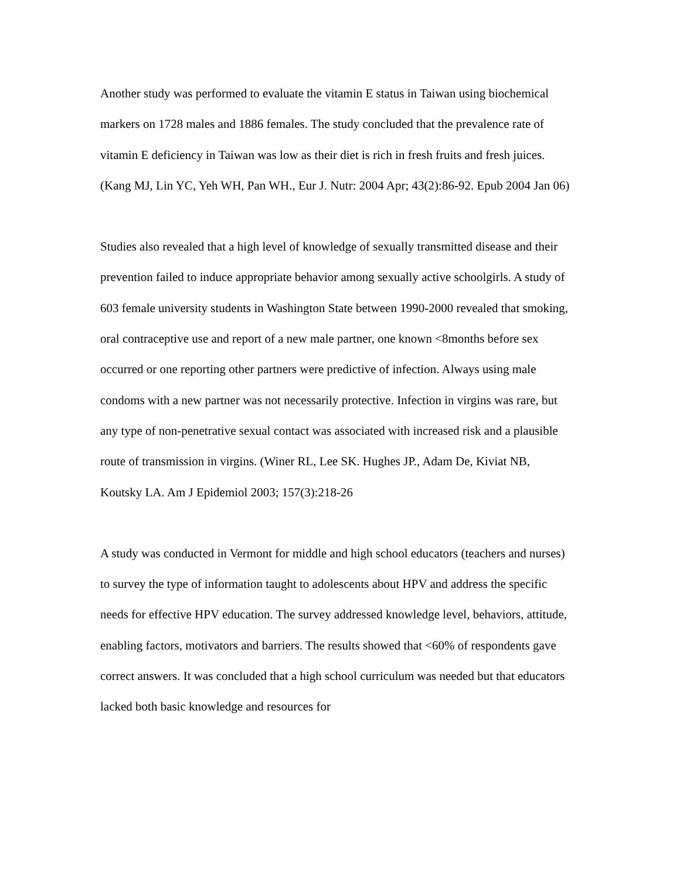Another study was performed to evaluate the vitamin E status in Taiwan using biochemical markers on 1728 males and 1886 females. The study concluded that the prevalence rate of vitamin E deficiency in Taiwan was low as their diet is rich in fresh fruits and fresh juices. (Kang MJ, Lin YC, Yeh WH, Pan WH., Eur J. Nutr: 2004 Apr; 43(2):86-92. Epub 2004 Jan 06)
Studies also revealed that a high level of knowledge of sexually transmitted disease and their prevention failed to induce appropriate behavior among sexually active schoolgirls. A study of 603 female university students in Washington State between 1990-2000 revealed that smoking, oral contraceptive use and report of a new male partner, one known <8months before sex occurred or one reporting other partners were predictive of infection. Always using male condoms with a new partner was not necessarily protective. Infection in virgins was rare, but any type of non-penetrative sexual contact was associated with increased risk and a plausible route of transmission in virgins. (Winer RL, Lee SK. Hughes JP., Adam De, Kiviat NB, Koutsky LA. Am J Epidemiol 2003; 157(3):218-26
A study was conducted in Vermont for middle and high school educators (teachers and nurses) to survey the type of information taught to adolescents about HPV and address the specific needs for effective HPV education. The survey addressed knowledge level, behaviors, attitude, enabling factors, motivators and barriers. The results showed that <60% of respondents gave correct answers. It was concluded that a high school curriculum was needed but that educators lacked both basic knowledge and resources for